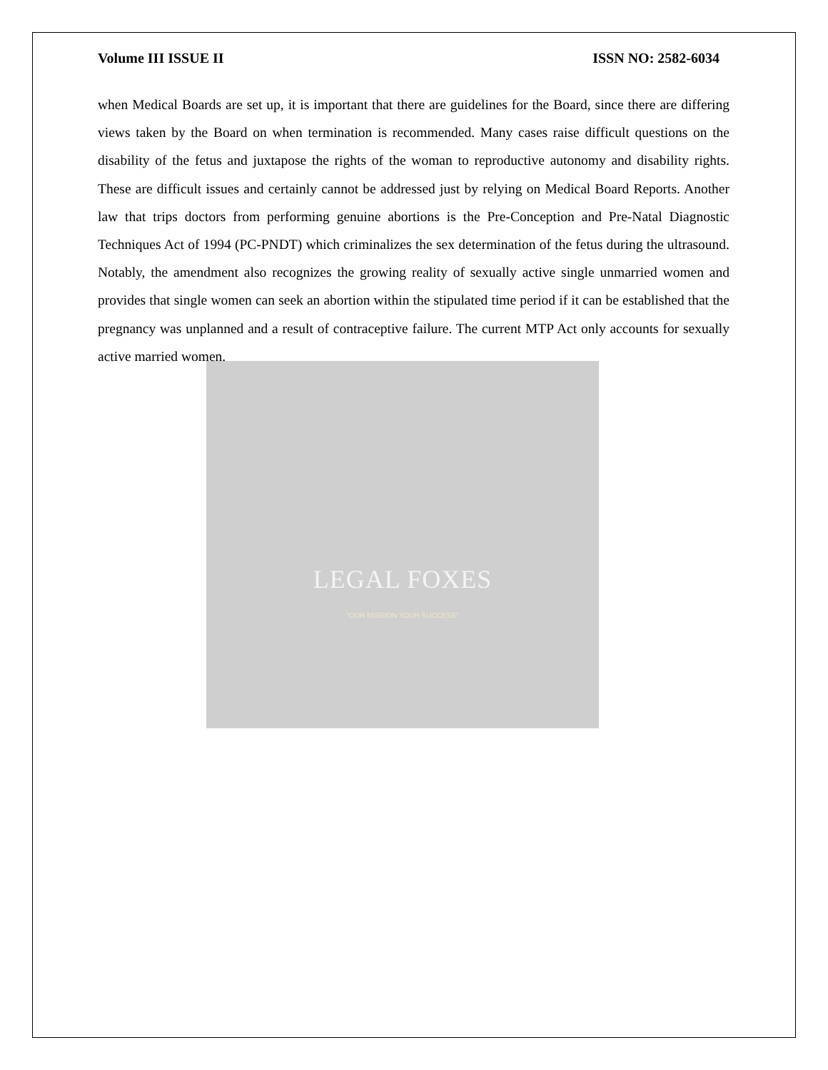LEGAL FOXES
"OUR MISSION YOUR SUCCESS"
Volume III ISSUE II ISSN NO: 2582-6034
when Medical Boards are set up, it is important that there are guidelines for the Board, since there are differing views taken by the Board on when termination is recommended. Many cases raise difficult questions on the disability of the fetus and juxtapose the rights of the woman to reproductive autonomy and disability rights. These are difficult issues and certainly cannot be addressed just by relying on Medical Board Reports. Another law that trips doctors from performing genuine abortions is the Pre-Conception and Pre-Natal Diagnostic Techniques Act of 1994 (PC-PNDT) which criminalizes the sex determination of the fetus during the ultrasound. Notably, the amendment also recognizes the growing reality of sexually active single unmarried women and provides that single women can seek an abortion within the stipulated time period if it can be established that the pregnancy was unplanned and a result of contraceptive failure. The current MTP Act only accounts for sexually active married women.